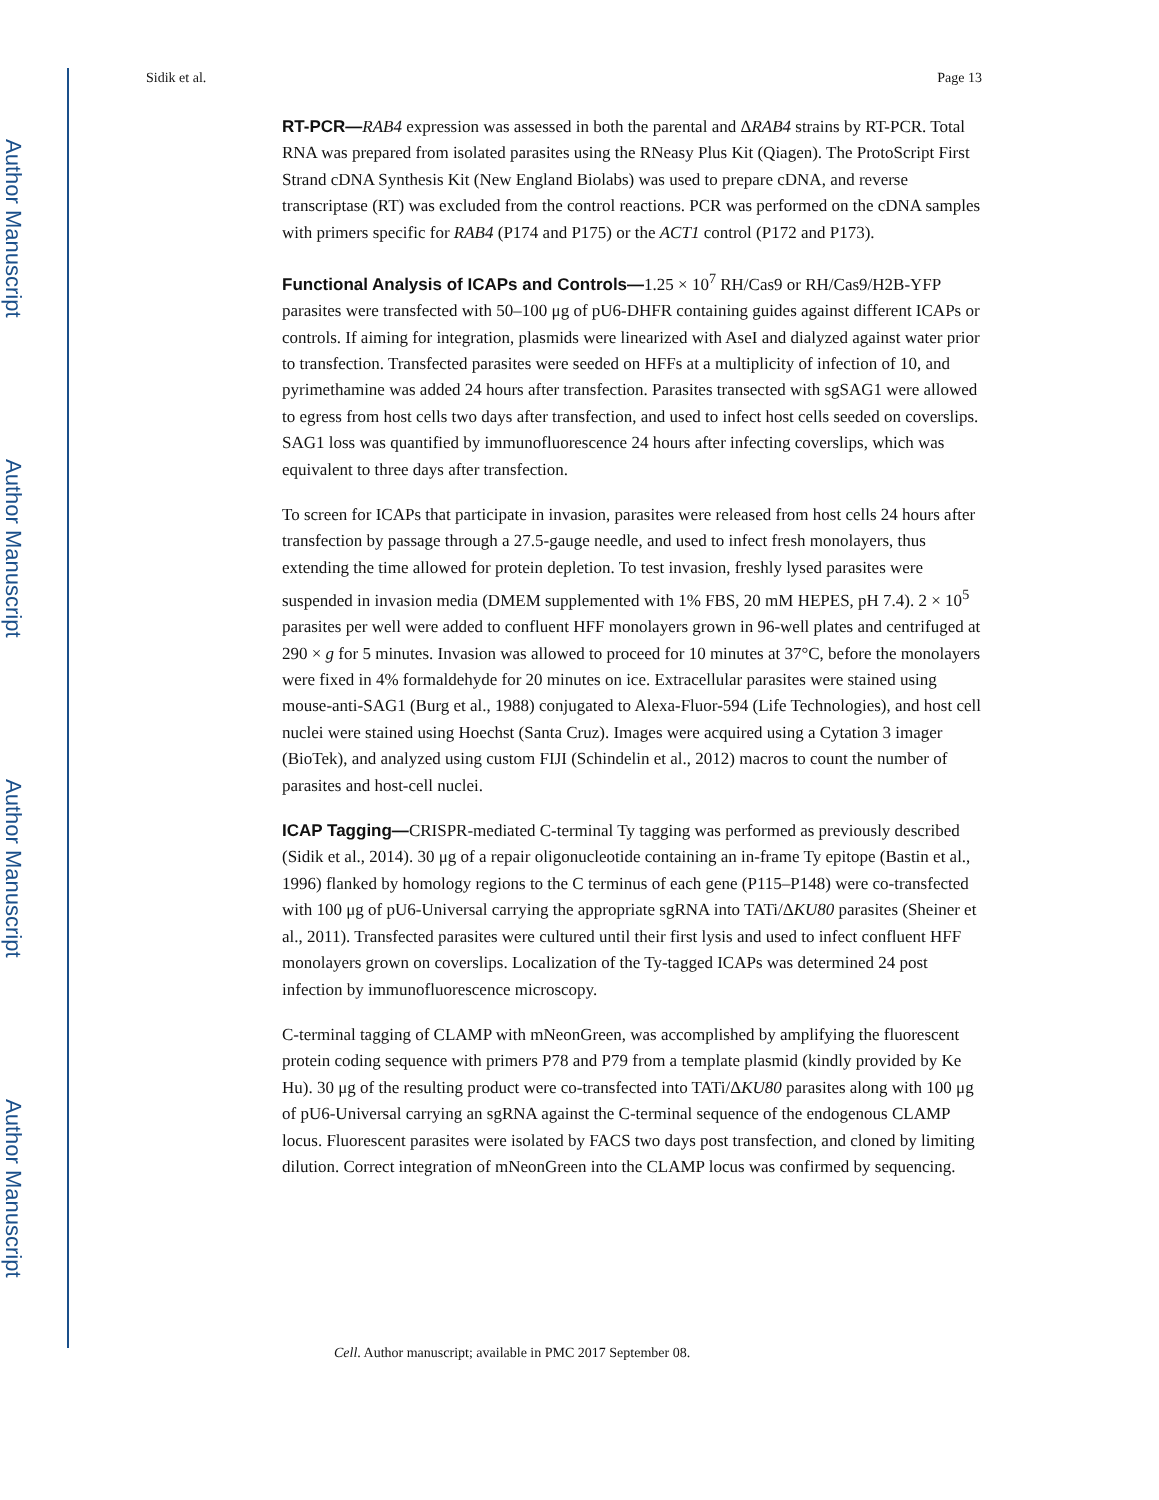Author Manuscript
Author Manuscript
Author Manuscript
Author Manuscript
Sidik et al. Page 13
RT-PCR—RAB4 expression was assessed in both the parental and ΔRAB4 strains by RT-PCR. Total RNA was prepared from isolated parasites using the RNeasy Plus Kit (Qiagen). The ProtoScript First Strand cDNA Synthesis Kit (New England Biolabs) was used to prepare cDNA, and reverse transcriptase (RT) was excluded from the control reactions. PCR was performed on the cDNA samples with primers specific for RAB4 (P174 and P175) or the ACT1 control (P172 and P173).
Functional Analysis of ICAPs and Controls—1.25 × 10<sup>7</sup> RH/Cas9 or RH/Cas9/H2B-YFP parasites were transfected with 50–100 μg of pU6-DHFR containing guides against different ICAPs or controls. If aiming for integration, plasmids were linearized with AseI and dialyzed against water prior to transfection. Transfected parasites were seeded on HFFs at a multiplicity of infection of 10, and pyrimethamine was added 24 hours after transfection. Parasites transected with sgSAG1 were allowed to egress from host cells two days after transfection, and used to infect host cells seeded on coverslips. SAG1 loss was quantified by immunofluorescence 24 hours after infecting coverslips, which was equivalent to three days after transfection.
To screen for ICAPs that participate in invasion, parasites were released from host cells 24 hours after transfection by passage through a 27.5-gauge needle, and used to infect fresh monolayers, thus extending the time allowed for protein depletion. To test invasion, freshly lysed parasites were suspended in invasion media (DMEM supplemented with 1% FBS, 20 mM HEPES, pH 7.4). 2 × 10<sup>5</sup> parasites per well were added to confluent HFF monolayers grown in 96-well plates and centrifuged at 290 × g for 5 minutes. Invasion was allowed to proceed for 10 minutes at 37°C, before the monolayers were fixed in 4% formaldehyde for 20 minutes on ice. Extracellular parasites were stained using mouse-anti-SAG1 (Burg et al., 1988) conjugated to Alexa-Fluor-594 (Life Technologies), and host cell nuclei were stained using Hoechst (Santa Cruz). Images were acquired using a Cytation 3 imager (BioTek), and analyzed using custom FIJI (Schindelin et al., 2012) macros to count the number of parasites and host-cell nuclei.
ICAP Tagging—CRISPR-mediated C-terminal Ty tagging was performed as previously described (Sidik et al., 2014). 30 μg of a repair oligonucleotide containing an in-frame Ty epitope (Bastin et al., 1996) flanked by homology regions to the C terminus of each gene (P115–P148) were co-transfected with 100 μg of pU6-Universal carrying the appropriate sgRNA into TATi/ΔKU80 parasites (Sheiner et al., 2011). Transfected parasites were cultured until their first lysis and used to infect confluent HFF monolayers grown on coverslips. Localization of the Ty-tagged ICAPs was determined 24 post infection by immunofluorescence microscopy.
C-terminal tagging of CLAMP with mNeonGreen, was accomplished by amplifying the fluorescent protein coding sequence with primers P78 and P79 from a template plasmid (kindly provided by Ke Hu). 30 μg of the resulting product were co-transfected into TATi/ΔKU80 parasites along with 100 μg of pU6-Universal carrying an sgRNA against the C-terminal sequence of the endogenous CLAMP locus. Fluorescent parasites were isolated by FACS two days post transfection, and cloned by limiting dilution. Correct integration of mNeonGreen into the CLAMP locus was confirmed by sequencing.
Cell. Author manuscript; available in PMC 2017 September 08.